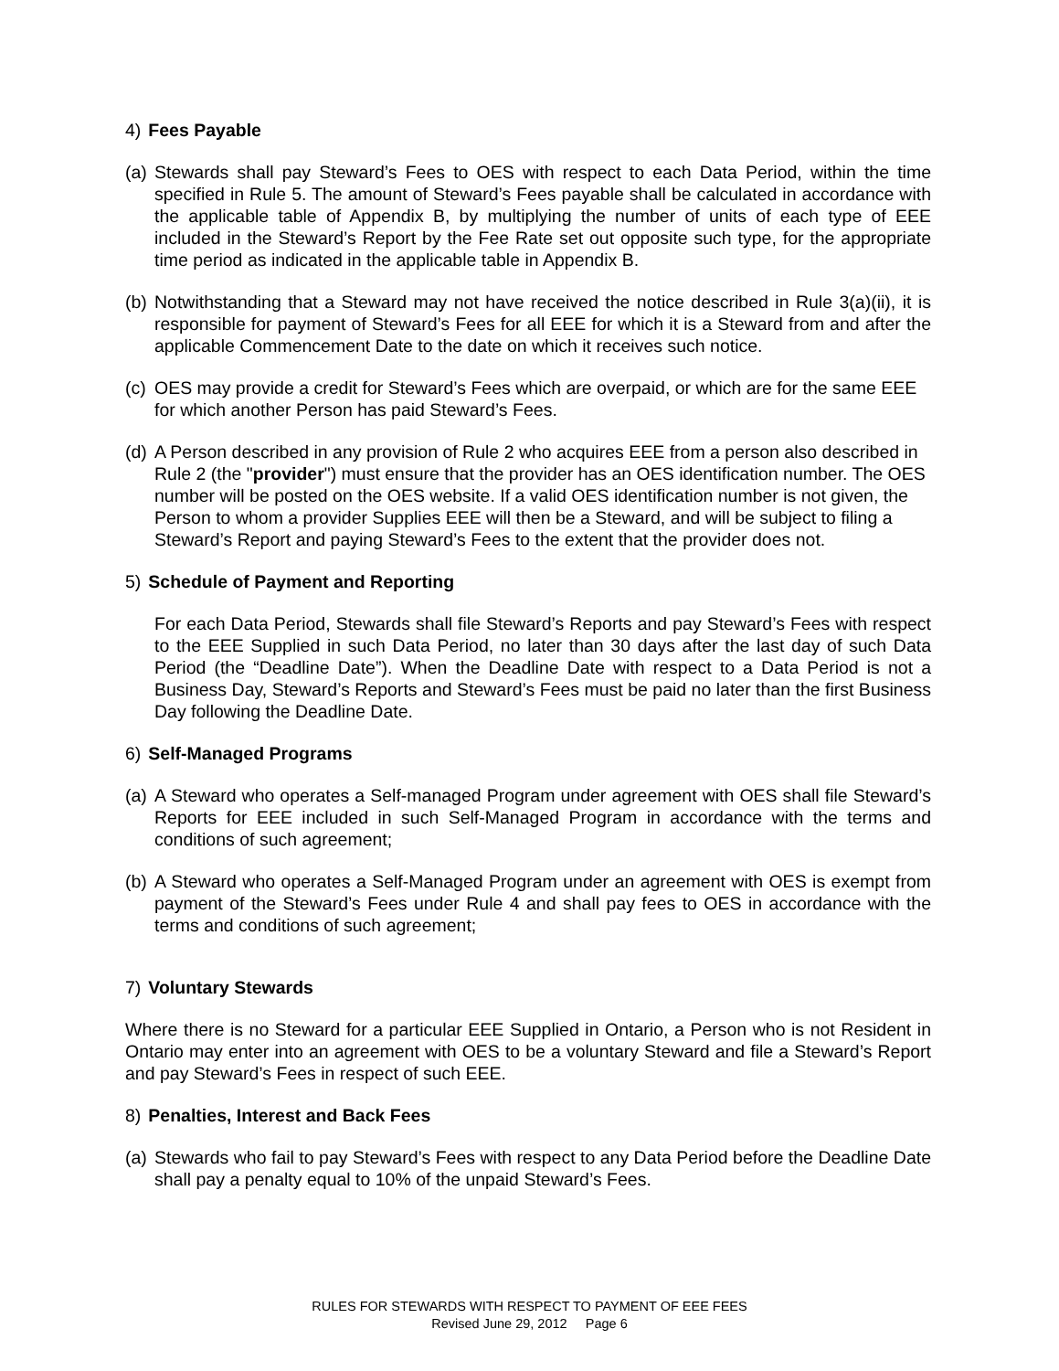4) Fees Payable
(a)
Stewards shall pay Steward’s Fees to OES with respect to each Data Period, within the time specified in Rule 5. The amount of Steward’s Fees payable shall be calculated in accordance with the applicable table of Appendix B, by multiplying the number of units of each type of EEE included in the Steward’s Report by the Fee Rate set out opposite such type, for the appropriate time period as indicated in the applicable table in Appendix B.
(b)
Notwithstanding that a Steward may not have received the notice described in Rule 3(a)(ii), it is responsible for payment of Steward’s Fees for all EEE for which it is a Steward from and after the applicable Commencement Date to the date on which it receives such notice.
(c)
OES may provide a credit for Steward’s Fees which are overpaid, or which are for the same EEE for which another Person has paid Steward’s Fees.
(d)
A Person described in any provision of Rule 2 who acquires EEE from a person also described in Rule 2 (the "provider") must ensure that the provider has an OES identification number. The OES number will be posted on the OES website. If a valid OES identification number is not given, the Person to whom a provider Supplies EEE will then be a Steward, and will be subject to filing a Steward’s Report and paying Steward’s Fees to the extent that the provider does not.
5) Schedule of Payment and Reporting
For each Data Period, Stewards shall file Steward’s Reports and pay Steward’s Fees with respect to the EEE Supplied in such Data Period, no later than 30 days after the last day of such Data Period (the “Deadline Date”). When the Deadline Date with respect to a Data Period is not a Business Day, Steward’s Reports and Steward’s Fees must be paid no later than the first Business Day following the Deadline Date.
6) Self-Managed Programs
(a)
A Steward who operates a Self-managed Program under agreement with OES shall file Steward’s Reports for EEE included in such Self-Managed Program in accordance with the terms and conditions of such agreement;
(b)
A Steward who operates a Self-Managed Program under an agreement with OES is exempt from payment of the Steward’s Fees under Rule 4 and shall pay fees to OES in accordance with the terms and conditions of such agreement;
7) Voluntary Stewards
Where there is no Steward for a particular EEE Supplied in Ontario, a Person who is not Resident in Ontario may enter into an agreement with OES to be a voluntary Steward and file a Steward’s Report and pay Steward’s Fees in respect of such EEE.
8) Penalties, Interest and Back Fees
(a)
Stewards who fail to pay Steward’s Fees with respect to any Data Period before the Deadline Date shall pay a penalty equal to 10% of the unpaid Steward’s Fees.
RULES FOR STEWARDS WITH RESPECT TO PAYMENT OF EEE FEES
Revised June 29, 2012 Page 6